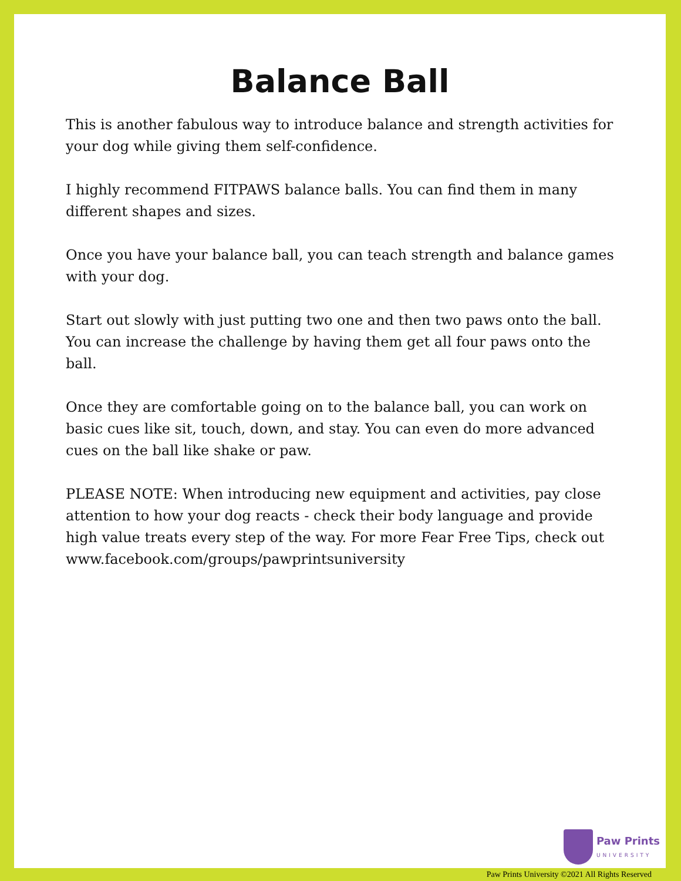Balance Ball
This is another fabulous way to introduce balance and strength activities for your dog while giving them self-confidence.
I highly recommend FITPAWS balance balls. You can find them in many different shapes and sizes.
Once you have your balance ball, you can teach strength and balance games with your dog.
Start out slowly with just putting two one and then two paws onto the ball. You can increase the challenge by having them get all four paws onto the ball.
Once they are comfortable going on to the balance ball, you can work on basic cues like sit, touch, down, and stay. You can even do more advanced cues on the ball like shake or paw.
PLEASE NOTE: When introducing new equipment and activities, pay close attention to how your dog reacts - check their body language and provide high value treats every step of the way. For more Fear Free Tips, check out www.facebook.com/groups/pawprintsuniversity
Paw Prints
UNIVERSITY
Paw Prints University ©2021 All Rights Reserved